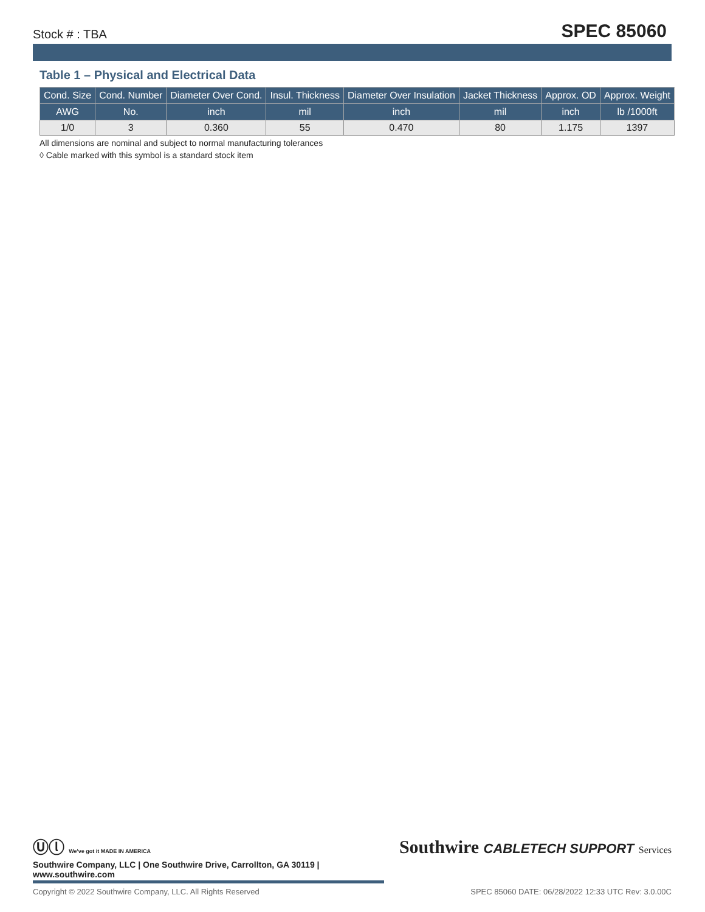Stock # : TBA SPEC 85060
Table 1 – Physical and Electrical Data
| Cond. Size | Cond. Number | Diameter Over Cond. | Insul. Thickness | Diameter Over Insulation | Jacket Thickness | Approx. OD | Approx. Weight |
| --- | --- | --- | --- | --- | --- | --- | --- |
| AWG | No. | inch | mil | inch | mil | inch | lb /1000ft |
| 1/0 | 3 | 0.360 | 55 | 0.470 | 80 | 1.175 | 1397 |
All dimensions are nominal and subject to normal manufacturing tolerances
◊ Cable marked with this symbol is a standard stock item
Ⓤⓛ We've got it MADE IN AMERICA
Southwire CABLETECH SUPPORT Services
Southwire Company, LLC | One Southwire Drive, Carrollton, GA 30119 | www.southwire.com
Copyright © 2022 Southwire Company, LLC. All Rights Reserved SPEC 85060 DATE: 06/28/2022 12:33 UTC Rev: 3.0.00C